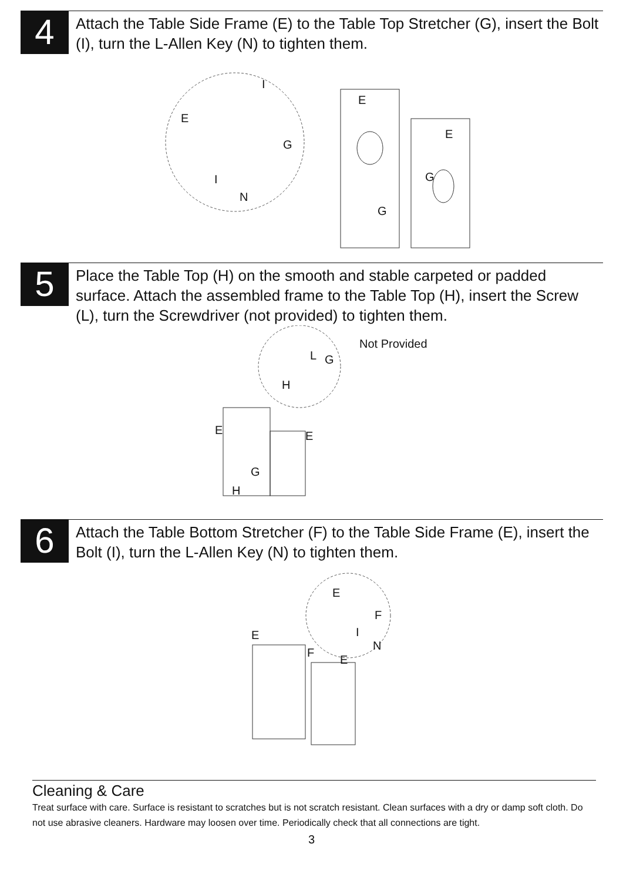4
Attach the Table Side Frame (E) to the Table Top Stretcher (G), insert the Bolt (I), turn the L-Allen Key (N) to tighten them.
I
E
E
E
G
G I
G
N
5
Place the Table Top (H) on the smooth and stable carpeted or padded surface. Attach the assembled frame to the Table Top (H), insert the Screw (L), turn the Screwdriver (not provided) to tighten them.
Not Provided
L G
H
E E
G
H
6
Attach the Table Bottom Stretcher (F) to the Table Side Frame (E), insert the Bolt (I), turn the L-Allen Key (N) to tighten them.
E
F
I E
N
F
E
Cleaning & Care
Treat surface with care. Surface is resistant to scratches but is not scratch resistant. Clean surfaces with a dry or damp soft cloth. Do not use abrasive cleaners. Hardware may loosen over time. Periodically check that all connections are tight.
3